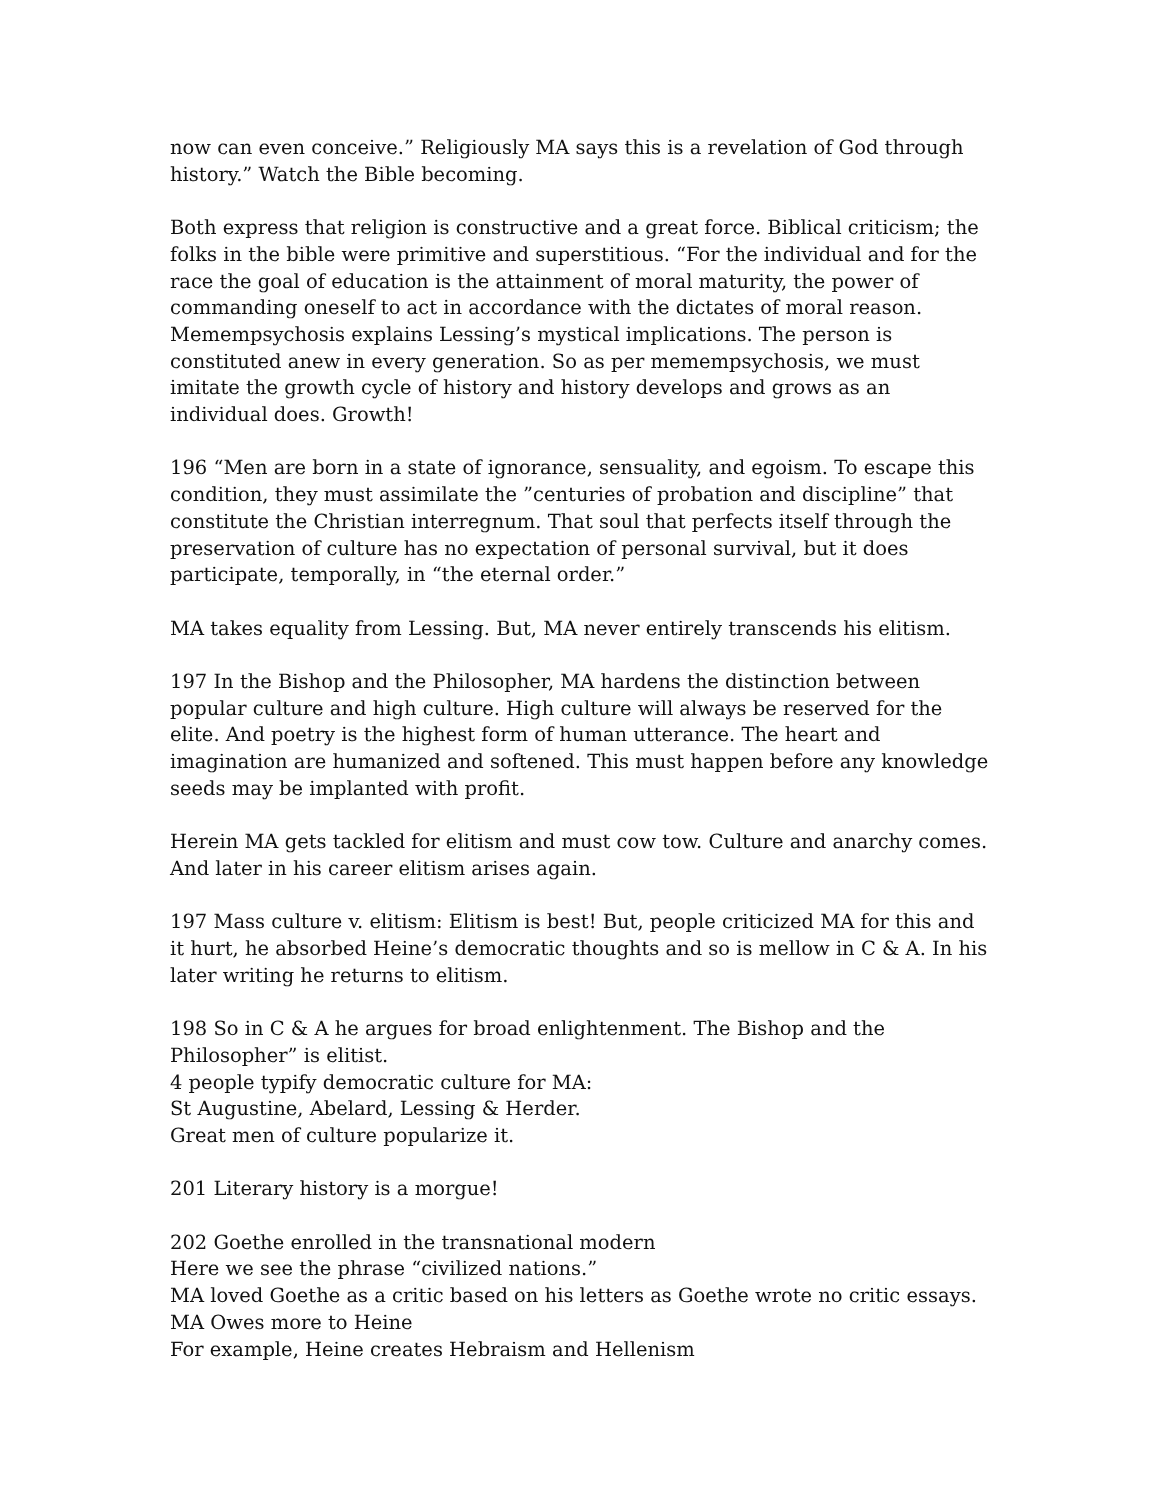now can even conceive.” Religiously MA says this is a revelation of God through history.” Watch the Bible becoming.
Both express that religion is constructive and a great force. Biblical criticism; the folks in the bible were primitive and superstitious. “For the individual and for the race the goal of education is the attainment of moral maturity, the power of commanding oneself to act in accordance with the dictates of moral reason. Memempsychosis explains Lessing’s mystical implications. The person is constituted anew in every generation. So as per memempsychosis, we must imitate the growth cycle of history and history develops and grows as an individual does. Growth!
196 “Men are born in a state of ignorance, sensuality, and egoism. To escape this condition, they must assimilate the ”centuries of probation and discipline” that constitute the Christian interregnum. That soul that perfects itself through the preservation of culture has no expectation of personal survival, but it does participate, temporally, in “the eternal order.”
MA takes equality from Lessing. But, MA never entirely transcends his elitism.
197 In the Bishop and the Philosopher, MA hardens the distinction between popular culture and high culture. High culture will always be reserved for the elite. And poetry is the highest form of human utterance. The heart and imagination are humanized and softened. This must happen before any knowledge seeds may be implanted with profit.
Herein MA gets tackled for elitism and must cow tow. Culture and anarchy comes. And later in his career elitism arises again.
197 Mass culture v. elitism: Elitism is best! But, people criticized MA for this and it hurt, he absorbed Heine’s democratic thoughts and so is mellow in C & A. In his later writing he returns to elitism.
198 So in C & A he argues for broad enlightenment. The Bishop and the Philosopher” is elitist.
4 people typify democratic culture for MA:
St Augustine, Abelard, Lessing & Herder.
Great men of culture popularize it.
201 Literary history is a morgue!
202 Goethe enrolled in the transnational modern
Here we see the phrase “civilized nations.”
MA loved Goethe as a critic based on his letters as Goethe wrote no critic essays.
MA Owes more to Heine
For example, Heine creates Hebraism and Hellenism